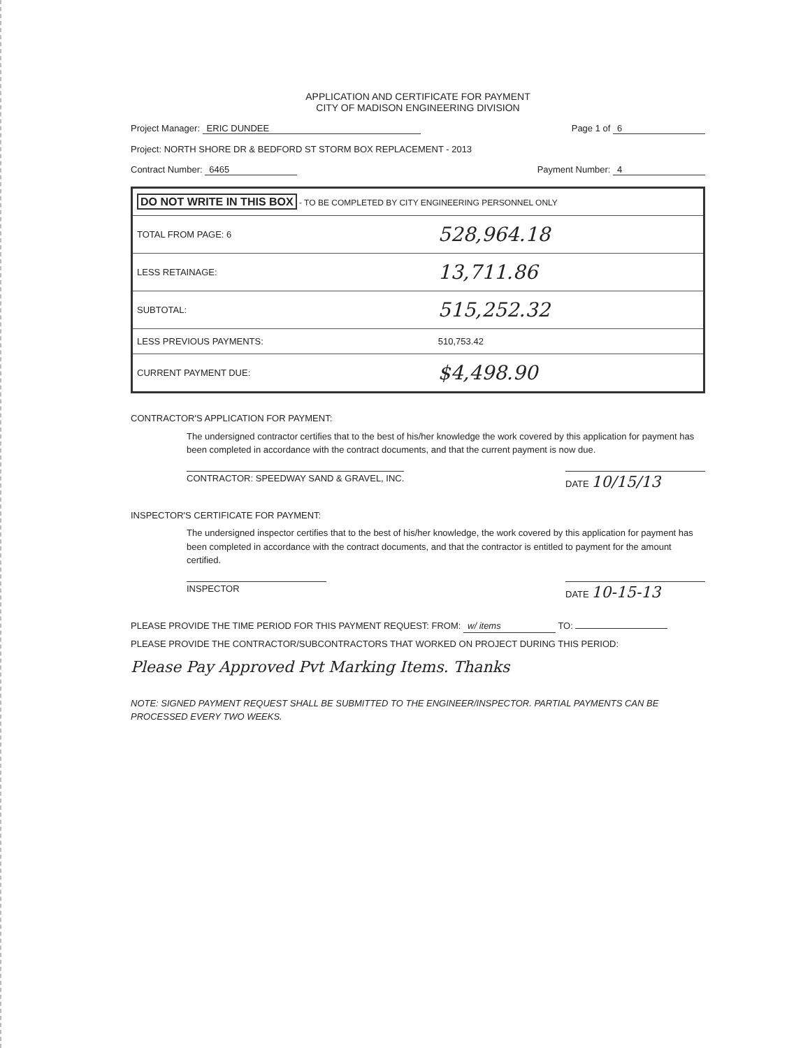APPLICATION AND CERTIFICATE FOR PAYMENT
CITY OF MADISON ENGINEERING DIVISION
Project Manager: ERIC DUNDEE Page 1 of 6
Project: NORTH SHORE DR & BEDFORD ST STORM BOX REPLACEMENT - 2013
Contract Number: 6465 Payment Number: 4
| DO NOT WRITE IN THIS BOX - TO BE COMPLETED BY CITY ENGINEERING PERSONNEL ONLY | |
| --- | --- |
| TOTAL FROM PAGE: 6 | 528,964.18 |
| LESS RETAINAGE: | 13,711.86 |
| SUBTOTAL: | 515,252.32 |
| LESS PREVIOUS PAYMENTS: | 510,753.42 |
| CURRENT PAYMENT DUE: | $4,498.90 |
CONTRACTOR'S APPLICATION FOR PAYMENT:
The undersigned contractor certifies that to the best of his/her knowledge the work covered by this application for payment has been completed in accordance with the contract documents, and that the current payment is now due.
CONTRACTOR: SPEEDWAY SAND & GRAVEL, INC. DATE 10/15/13
INSPECTOR'S CERTIFICATE FOR PAYMENT:
The undersigned inspector certifies that to the best of his/her knowledge, the work covered by this application for payment has been completed in accordance with the contract documents, and that the contractor is entitled to payment for the amount certified.
INSPECTOR DATE 10-15-13
PLEASE PROVIDE THE TIME PERIOD FOR THIS PAYMENT REQUEST: FROM: w/ items TO:
PLEASE PROVIDE THE CONTRACTOR/SUBCONTRACTORS THAT WORKED ON PROJECT DURING THIS PERIOD:
Please Pay Approved Pvt Marking Items. Thanks
NOTE: SIGNED PAYMENT REQUEST SHALL BE SUBMITTED TO THE ENGINEER/INSPECTOR. PARTIAL PAYMENTS CAN BE PROCESSED EVERY TWO WEEKS.